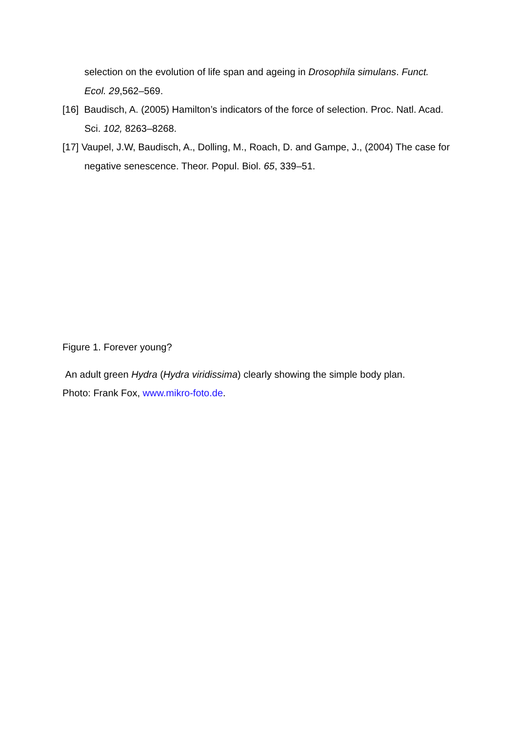selection on the evolution of life span and ageing in Drosophila simulans. Funct. Ecol. 29,562–569.
[16] Baudisch, A. (2005) Hamilton’s indicators of the force of selection. Proc. Natl. Acad. Sci. 102, 8263–8268.
[17] Vaupel, J.W, Baudisch, A., Dolling, M., Roach, D. and Gampe, J., (2004) The case for negative senescence. Theor. Popul. Biol. 65, 339–51.
Figure 1. Forever young?
An adult green Hydra (Hydra viridissima) clearly showing the simple body plan.
Photo: Frank Fox, www.mikro-foto.de.